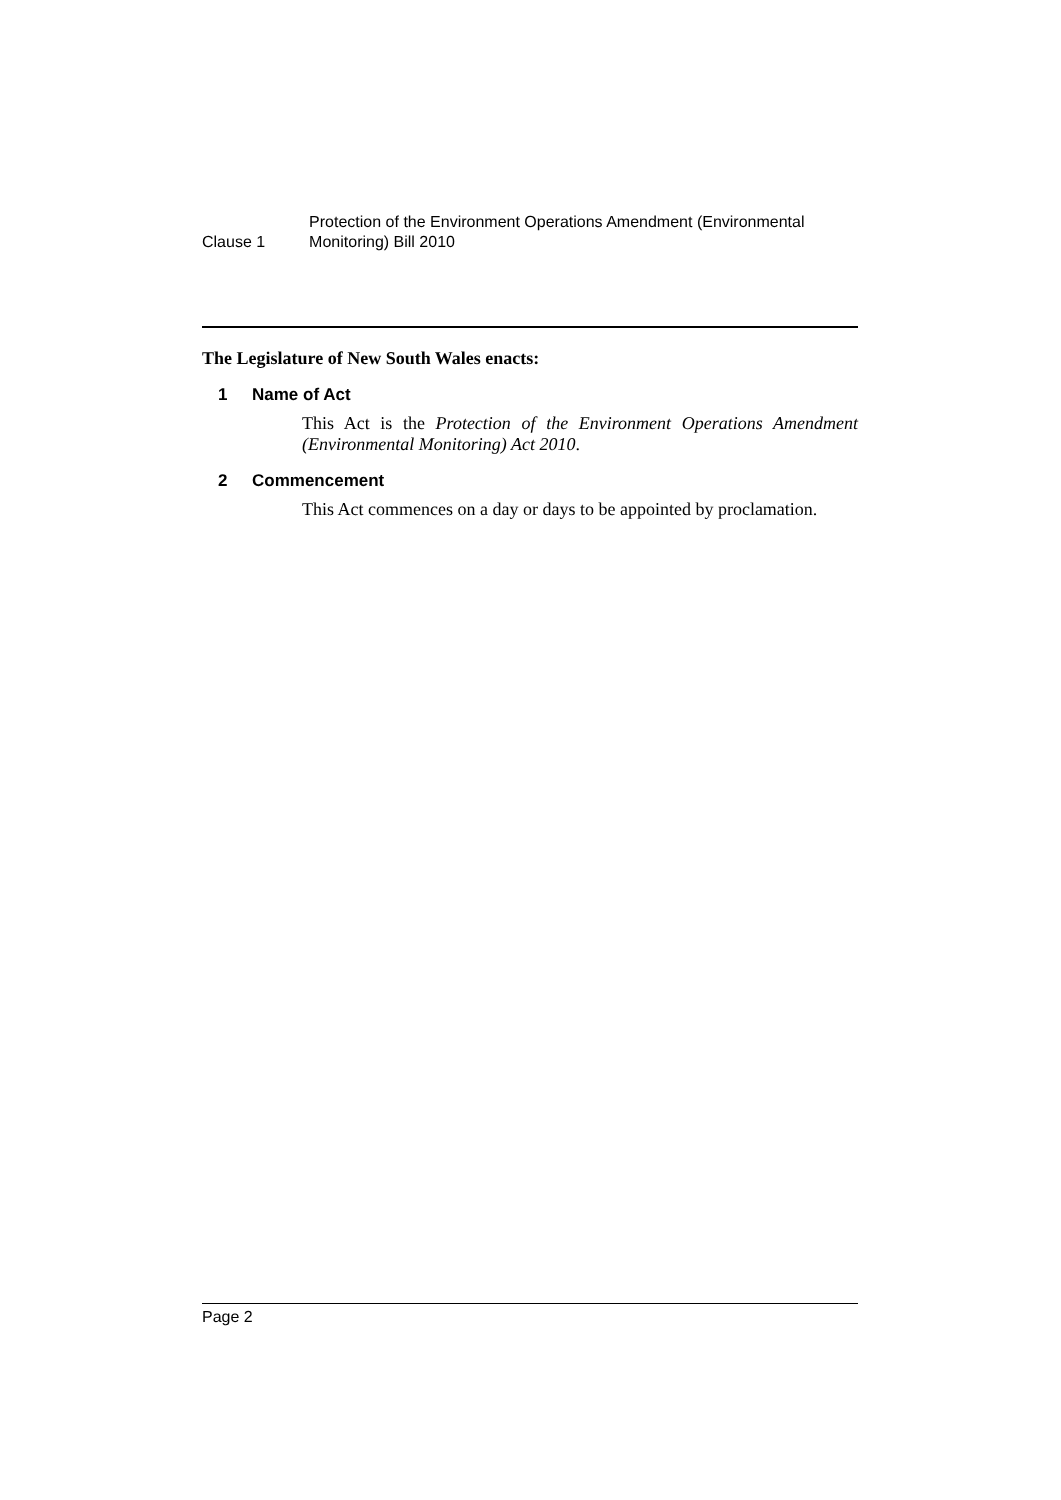Clause 1
Protection of the Environment Operations Amendment (Environmental Monitoring) Bill 2010
The Legislature of New South Wales enacts:
1 Name of Act
This Act is the Protection of the Environment Operations Amendment (Environmental Monitoring) Act 2010.
2 Commencement
This Act commences on a day or days to be appointed by proclamation.
Page 2